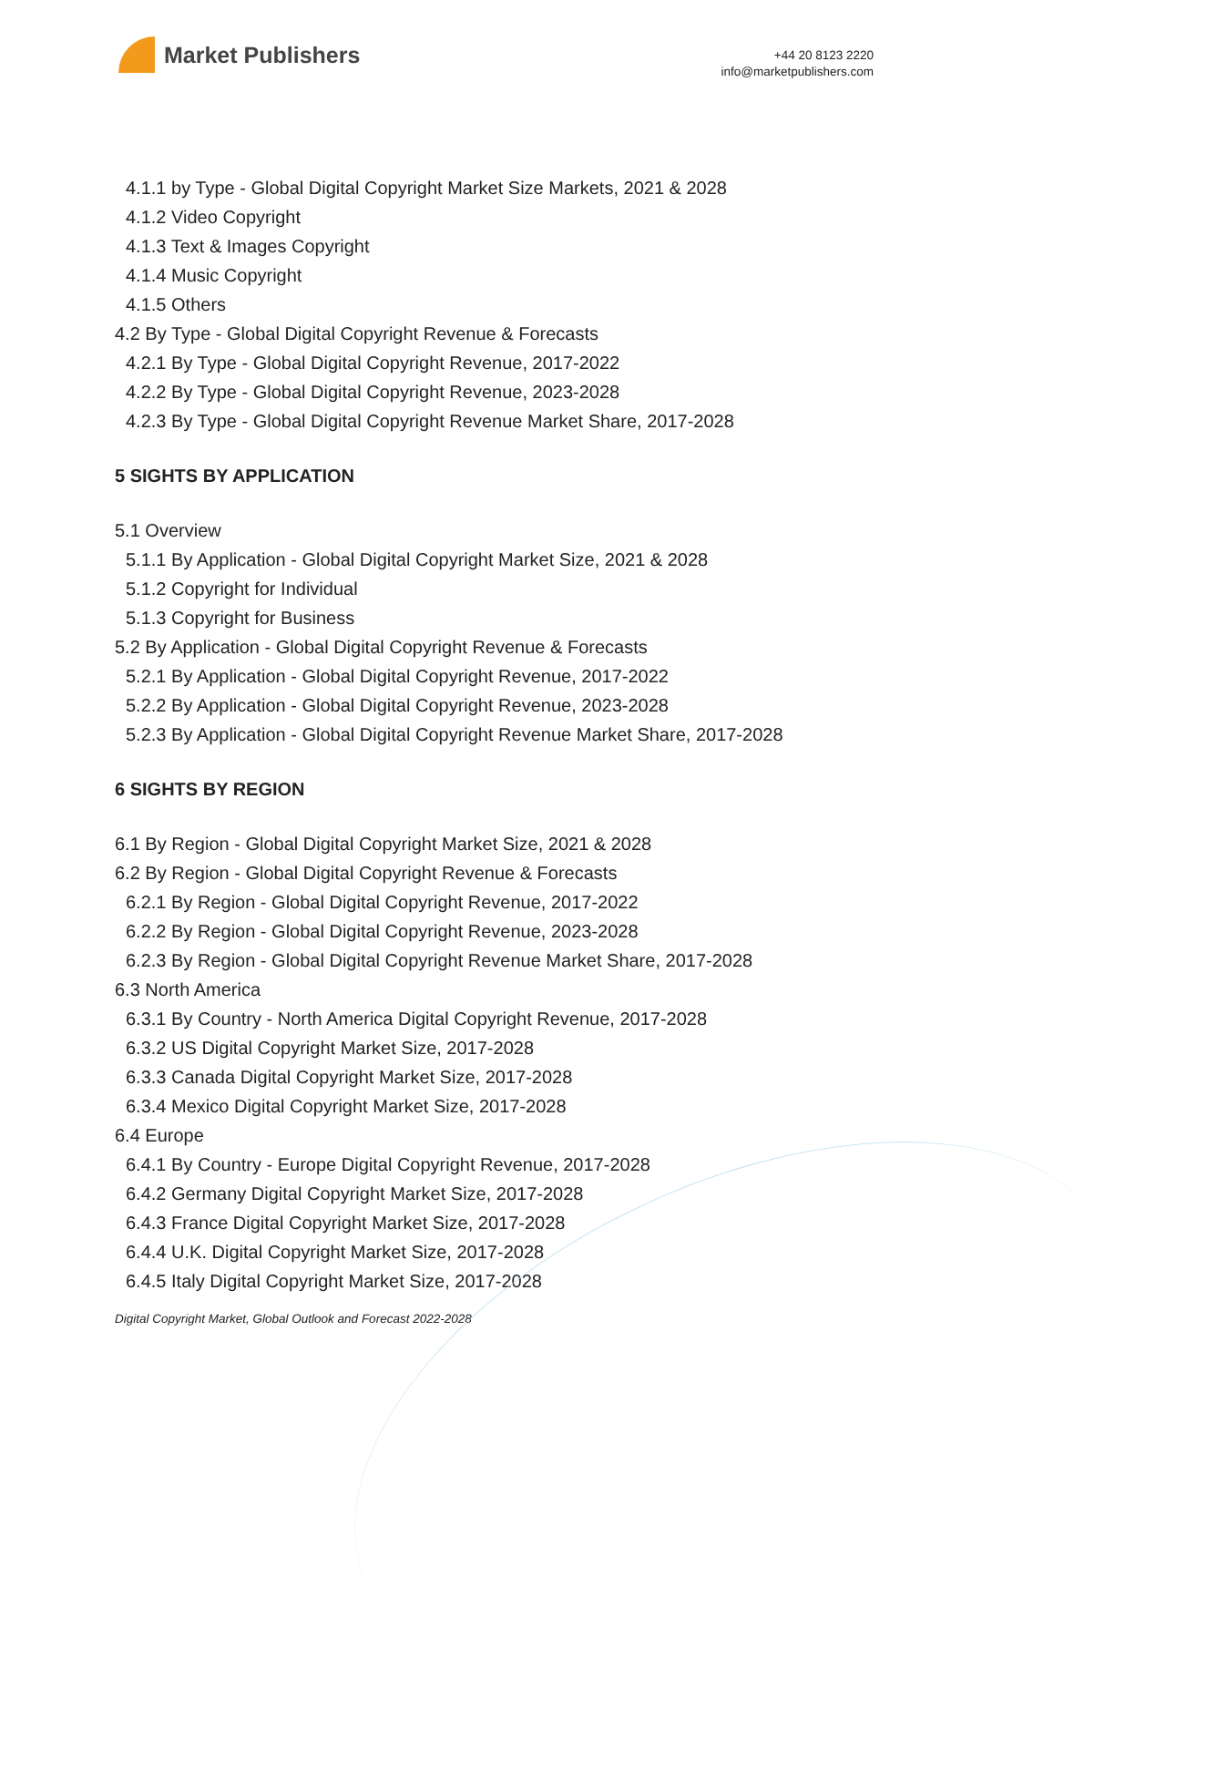Market Publishers
+44 20 8123 2220
info@marketpublishers.com
4.1.1 by Type - Global Digital Copyright Market Size Markets, 2021 & 2028
4.1.2 Video Copyright
4.1.3 Text & Images Copyright
4.1.4 Music Copyright
4.1.5 Others
4.2 By Type - Global Digital Copyright Revenue & Forecasts
4.2.1 By Type - Global Digital Copyright Revenue, 2017-2022
4.2.2 By Type - Global Digital Copyright Revenue, 2023-2028
4.2.3 By Type - Global Digital Copyright Revenue Market Share, 2017-2028
5 SIGHTS BY APPLICATION
5.1 Overview
5.1.1 By Application - Global Digital Copyright Market Size, 2021 & 2028
5.1.2 Copyright for Individual
5.1.3 Copyright for Business
5.2 By Application - Global Digital Copyright Revenue & Forecasts
5.2.1 By Application - Global Digital Copyright Revenue, 2017-2022
5.2.2 By Application - Global Digital Copyright Revenue, 2023-2028
5.2.3 By Application - Global Digital Copyright Revenue Market Share, 2017-2028
6 SIGHTS BY REGION
6.1 By Region - Global Digital Copyright Market Size, 2021 & 2028
6.2 By Region - Global Digital Copyright Revenue & Forecasts
6.2.1 By Region - Global Digital Copyright Revenue, 2017-2022
6.2.2 By Region - Global Digital Copyright Revenue, 2023-2028
6.2.3 By Region - Global Digital Copyright Revenue Market Share, 2017-2028
6.3 North America
6.3.1 By Country - North America Digital Copyright Revenue, 2017-2028
6.3.2 US Digital Copyright Market Size, 2017-2028
6.3.3 Canada Digital Copyright Market Size, 2017-2028
6.3.4 Mexico Digital Copyright Market Size, 2017-2028
6.4 Europe
6.4.1 By Country - Europe Digital Copyright Revenue, 2017-2028
6.4.2 Germany Digital Copyright Market Size, 2017-2028
6.4.3 France Digital Copyright Market Size, 2017-2028
6.4.4 U.K. Digital Copyright Market Size, 2017-2028
6.4.5 Italy Digital Copyright Market Size, 2017-2028
Digital Copyright Market, Global Outlook and Forecast 2022-2028